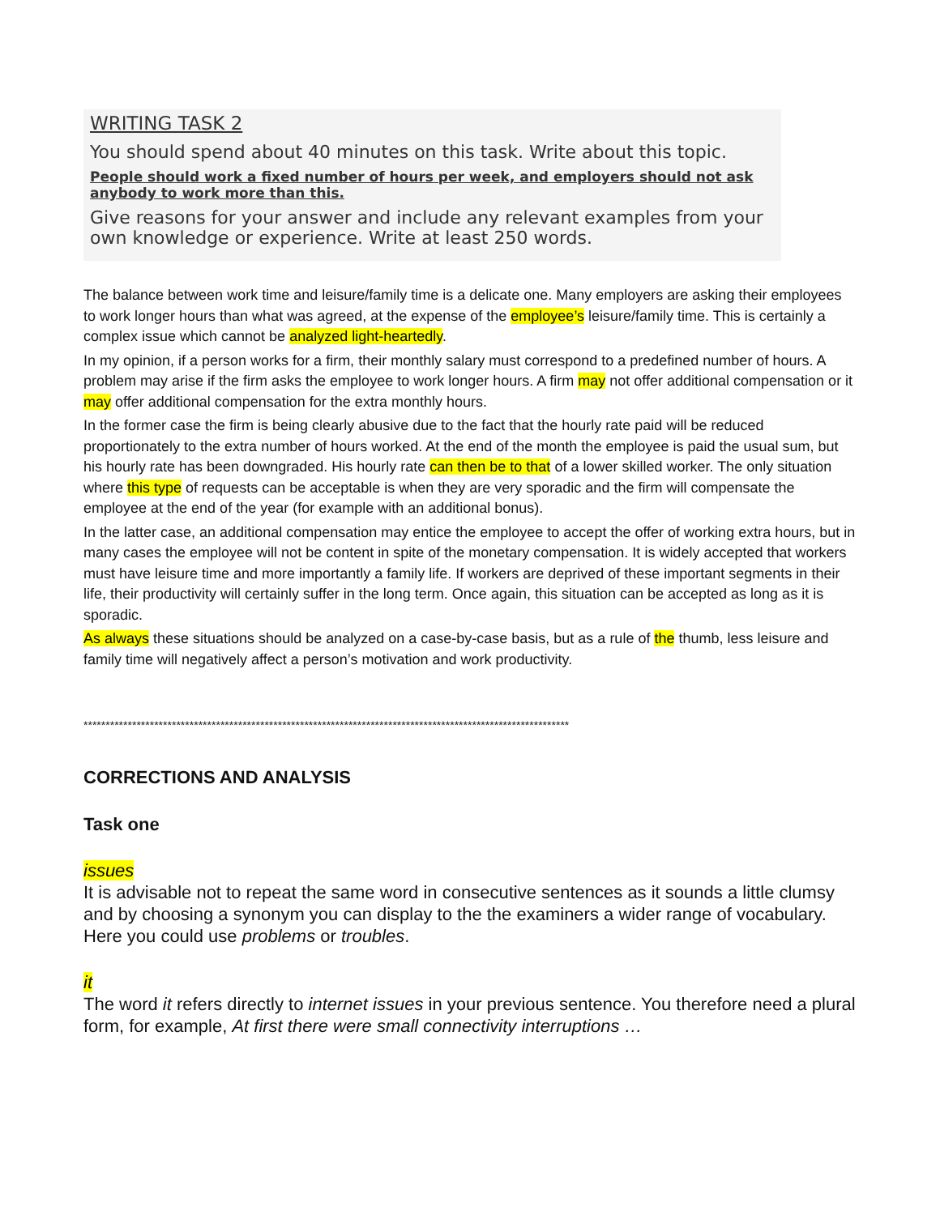WRITING TASK 2
You should spend about 40 minutes on this task. Write about this topic.
People should work a fixed number of hours per week, and employers should not ask anybody to work more than this.
Give reasons for your answer and include any relevant examples from your own knowledge or experience. Write at least 250 words.
The balance between work time and leisure/family time is a delicate one. Many employers are asking their employees to work longer hours than what was agreed, at the expense of the employee’s leisure/family time. This is certainly a complex issue which cannot be analyzed light-heartedly.
In my opinion, if a person works for a firm, their monthly salary must correspond to a predefined number of hours. A problem may arise if the firm asks the employee to work longer hours. A firm may not offer additional compensation or it may offer additional compensation for the extra monthly hours.
In the former case the firm is being clearly abusive due to the fact that the hourly rate paid will be reduced proportionately to the extra number of hours worked. At the end of the month the employee is paid the usual sum, but his hourly rate has been downgraded. His hourly rate can then be to that of a lower skilled worker. The only situation where this type of requests can be acceptable is when they are very sporadic and the firm will compensate the employee at the end of the year (for example with an additional bonus).
In the latter case, an additional compensation may entice the employee to accept the offer of working extra hours, but in many cases the employee will not be content in spite of the monetary compensation. It is widely accepted that workers must have leisure time and more importantly a family life. If workers are deprived of these important segments in their life, their productivity will certainly suffer in the long term. Once again, this situation can be accepted as long as it is sporadic.
As always these situations should be analyzed on a case-by-case basis, but as a rule of the thumb, less leisure and family time will negatively affect a person’s motivation and work productivity.
**************************************************************************************************************
CORRECTIONS AND ANALYSIS
Task one
issues
It is advisable not to repeat the same word in consecutive sentences as it sounds a little clumsy and by choosing a synonym you can display to the the examiners a wider range of vocabulary. Here you could use problems or troubles.
it
The word it refers directly to internet issues in your previous sentence. You therefore need a plural form, for example, At first there were small connectivity interruptions …